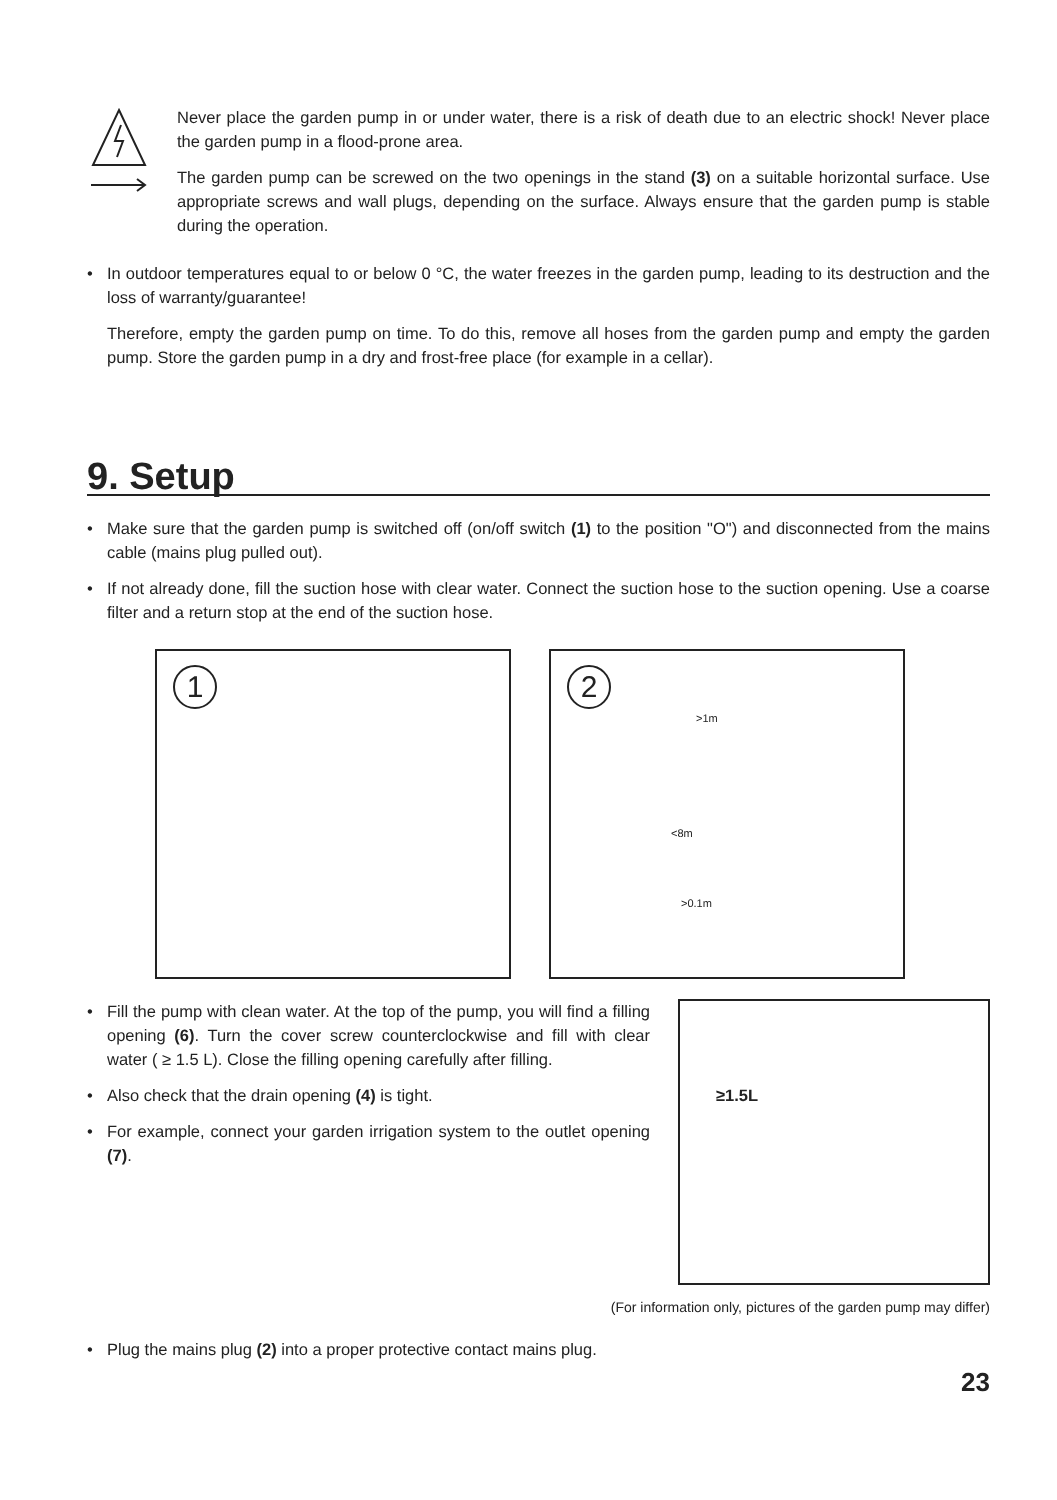Never place the garden pump in or under water, there is a risk of death due to an electric shock! Never place the garden pump in a flood-prone area.
The garden pump can be screwed on the two openings in the stand (3) on a suitable horizontal surface. Use appropriate screws and wall plugs, depending on the surface. Always ensure that the garden pump is stable during the operation.
• In outdoor temperatures equal to or below 0 °C, the water freezes in the garden pump, leading to its destruction and the loss of warranty/guarantee!
Therefore, empty the garden pump on time. To do this, remove all hoses from the garden pump and empty the garden pump. Store the garden pump in a dry and frost-free place (for example in a cellar).
9. Setup
• Make sure that the garden pump is switched off (on/off switch (1) to the position "O") and disconnected from the mains cable (mains plug pulled out).
• If not already done, fill the suction hose with clear water. Connect the suction hose to the suction opening. Use a coarse filter and a return stop at the end of the suction hose.
1
2
>1m
<8m
>0.1m
• Fill the pump with clean water. At the top of the pump, you will find a filling opening (6). Turn the cover screw counterclockwise and fill with clear water ( ≥ 1.5 L). Close the filling opening carefully after filling.
• Also check that the drain opening (4) is tight.
• For example, connect your garden irrigation system to the outlet opening (7).
≥1.5L
(For information only, pictures of the garden pump may differ)
• Plug the mains plug (2) into a proper protective contact mains plug.
23